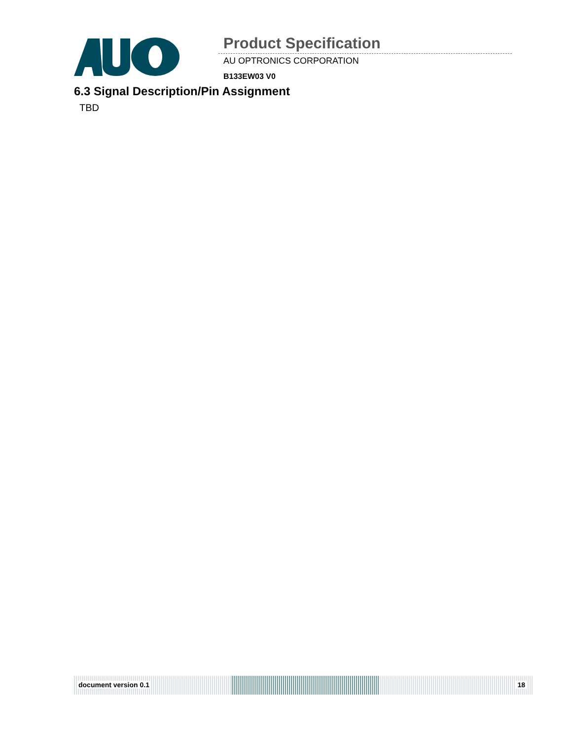Product Specification
AU OPTRONICS CORPORATION
B133EW03 V0
6.3 Signal Description/Pin Assignment
TBD
document version 0.1 18